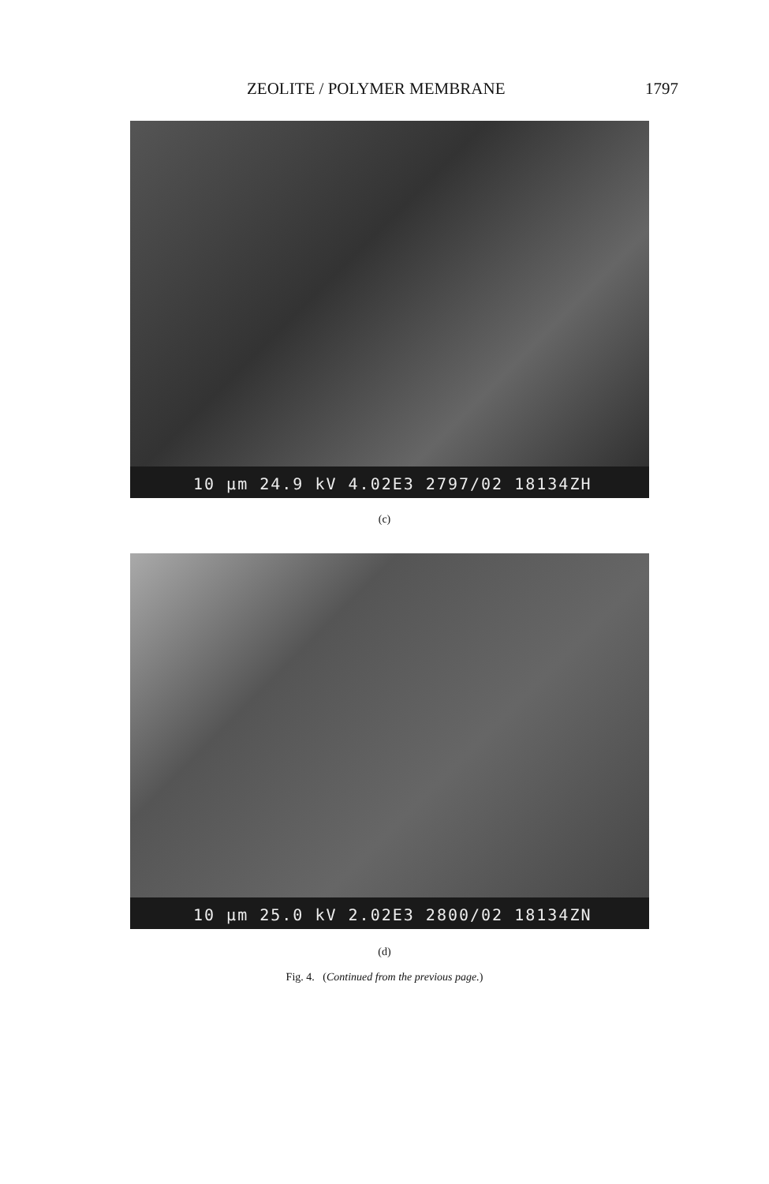ZEOLITE / POLYMER MEMBRANE 1797
10 µm 24.9 kV 4.02E3 2797/02 18134ZH
(c)
10 µm 25.0 kV 2.02E3 2800/02 18134ZN
(d)
Fig. 4. (Continued from the previous page.)